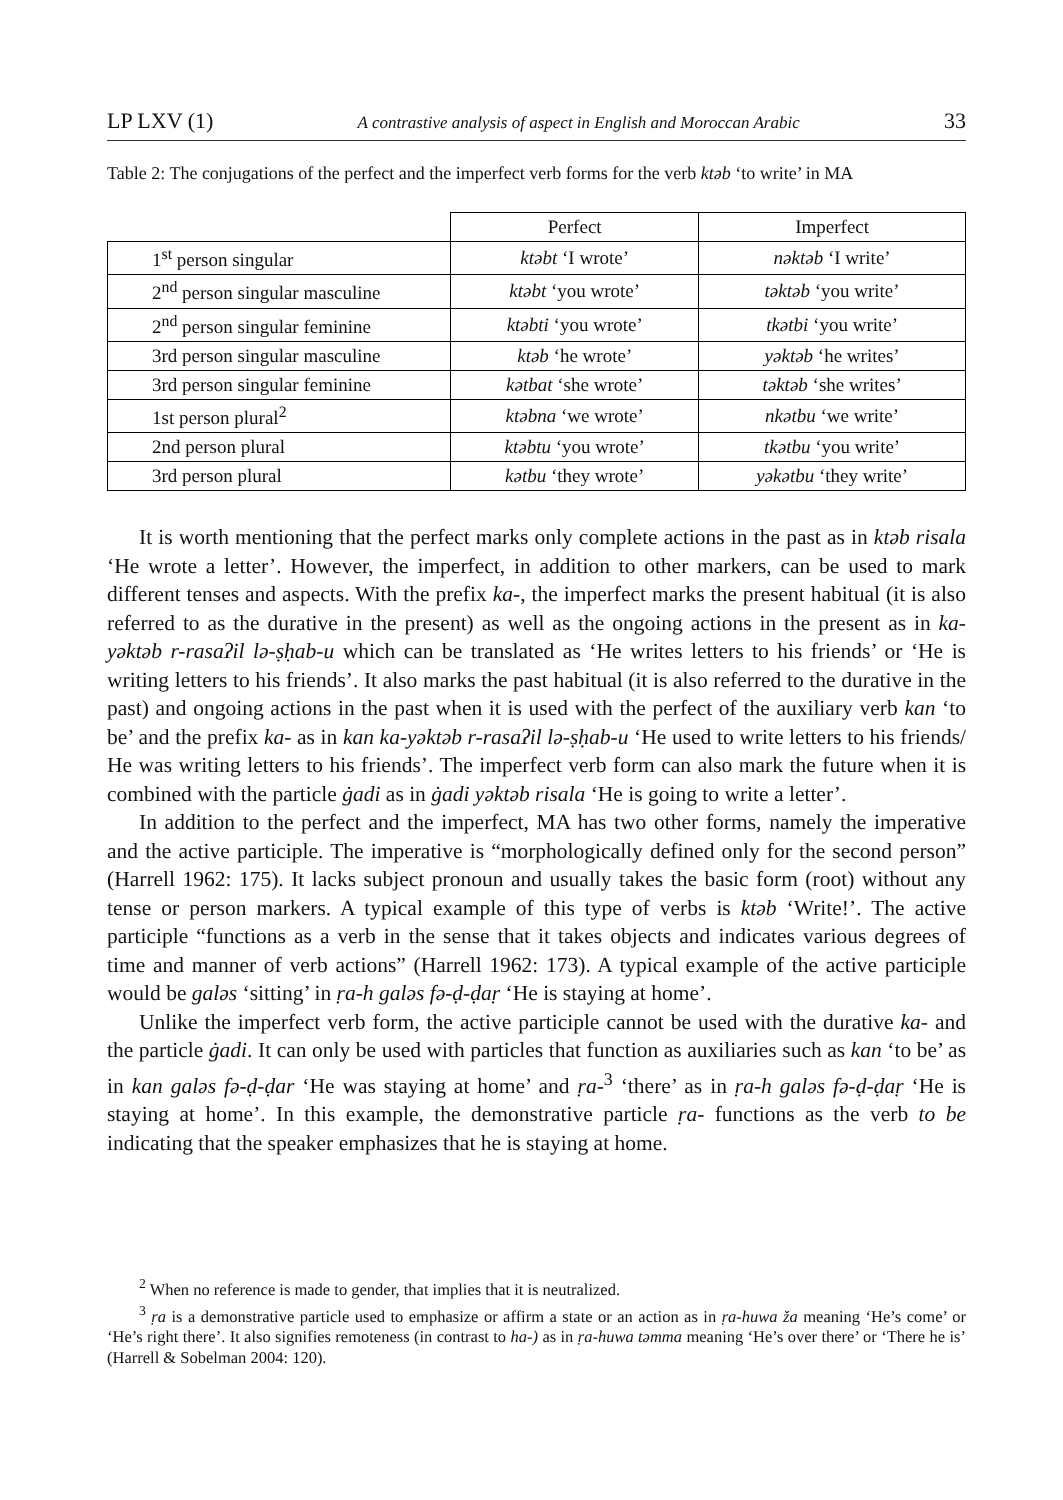LP LXV (1) A contrastive analysis of aspect in English and Moroccan Arabic 33
Table 2: The conjugations of the perfect and the imperfect verb forms for the verb ktəb ‘to write’ in MA
| | Perfect | Imperfect |
| --- | --- | --- |
| 1<sup>st</sup> person singular | ktəbt ‘I wrote’ | nəktəb ‘I write’ |
| 2<sup>nd</sup> person singular masculine | ktəbt ‘you wrote’ | təktəb ‘you write’ |
| 2<sup>nd</sup> person singular feminine | ktəbti ‘you wrote’ | tkətbi ‘you write’ |
| 3rd person singular masculine | ktəb ‘he wrote’ | yəktəb ‘he writes’ |
| 3rd person singular feminine | kətbat ‘she wrote’ | təktəb ‘she writes’ |
| 1st person plural<sup>2</sup> | ktəbna ‘we wrote’ | nkətbu ‘we write’ |
| 2nd person plural | ktəbtu ‘you wrote’ | tkətbu ‘you write’ |
| 3rd person plural | kətbu ‘they wrote’ | yəkətbu ‘they write’ |
It is worth mentioning that the perfect marks only complete actions in the past as in ktəb risala ‘He wrote a letter’. However, the imperfect, in addition to other markers, can be used to mark different tenses and aspects. With the prefix ka-, the imperfect marks the present habitual (it is also referred to as the durative in the present) as well as the ongoing actions in the present as in ka-yəktəb r-rasaʔil lə-ṣḥab-u which can be translated as ‘He writes letters to his friends’ or ‘He is writing letters to his friends’. It also marks the past habitual (it is also referred to the durative in the past) and ongoing actions in the past when it is used with the perfect of the auxiliary verb kan ‘to be’ and the prefix ka- as in kan ka-yəktəb r-rasaʔil lə-ṣḥab-u ‘He used to write letters to his friends/ He was writing letters to his friends’. The imperfect verb form can also mark the future when it is combined with the particle ġadi as in ġadi yəktəb risala ‘He is going to write a letter’.
In addition to the perfect and the imperfect, MA has two other forms, namely the imperative and the active participle. The imperative is “morphologically defined only for the second person” (Harrell 1962: 175). It lacks subject pronoun and usually takes the basic form (root) without any tense or person markers. A typical example of this type of verbs is ktəb ‘Write!’. The active participle “functions as a verb in the sense that it takes objects and indicates various degrees of time and manner of verb actions” (Harrell 1962: 173). A typical example of the active participle would be galəs ‘sitting’ in ṛa-h galəs fə-ḍ-ḍaṛ ‘He is staying at home’.
Unlike the imperfect verb form, the active participle cannot be used with the durative ka- and the particle ġadi. It can only be used with particles that function as auxiliaries such as kan ‘to be’ as in kan galəs fə-ḍ-ḍar ‘He was staying at home’ and ṛa-<sup>3</sup> ‘there’ as in ṛa-h galəs fə-ḍ-ḍaṛ ‘He is staying at home’. In this example, the demonstrative particle ṛa- functions as the verb to be indicating that the speaker emphasizes that he is staying at home.
<sup>2</sup> When no reference is made to gender, that implies that it is neutralized.
<sup>3</sup> ṛa is a demonstrative particle used to emphasize or affirm a state or an action as in ṛa-huwa ža meaning ‘He’s come’ or ‘He’s right there’. It also signifies remoteness (in contrast to ha-) as in ṛa-huwa təmma meaning ‘He’s over there’ or ‘There he is’ (Harrell & Sobelman 2004: 120).